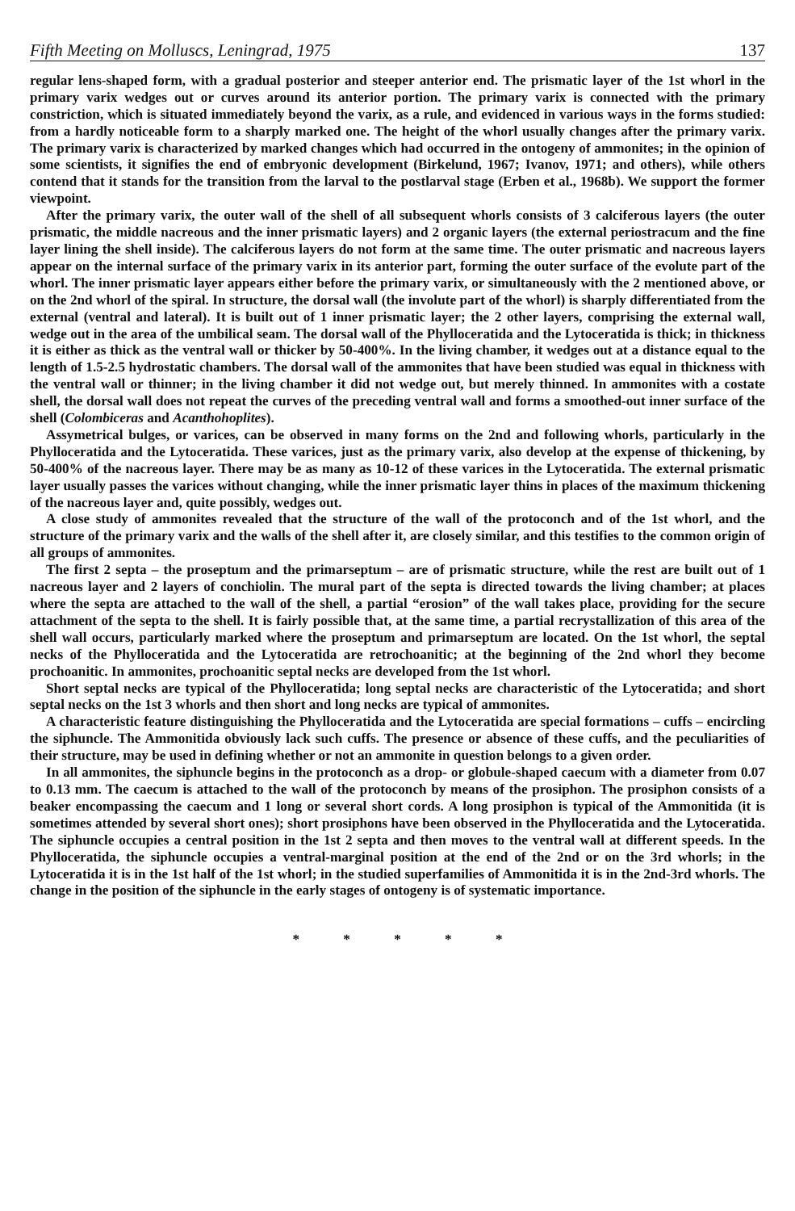Fifth Meeting on Molluscs, Leningrad, 1975 137
regular lens-shaped form, with a gradual posterior and steeper anterior end. The prismatic layer of the 1st whorl in the primary varix wedges out or curves around its anterior portion. The primary varix is connected with the primary constriction, which is situated immediately beyond the varix, as a rule, and evidenced in various ways in the forms studied: from a hardly noticeable form to a sharply marked one. The height of the whorl usually changes after the primary varix. The primary varix is characterized by marked changes which had occurred in the ontogeny of ammonites; in the opinion of some scientists, it signifies the end of embryonic development (Birkelund, 1967; Ivanov, 1971; and others), while others contend that it stands for the transition from the larval to the postlarval stage (Erben et al., 1968b). We support the former viewpoint.
After the primary varix, the outer wall of the shell of all subsequent whorls consists of 3 calciferous layers (the outer prismatic, the middle nacreous and the inner prismatic layers) and 2 organic layers (the external periostracum and the fine layer lining the shell inside). The calciferous layers do not form at the same time. The outer prismatic and nacreous layers appear on the internal surface of the primary varix in its anterior part, forming the outer surface of the evolute part of the whorl. The inner prismatic layer appears either before the primary varix, or simultaneously with the 2 mentioned above, or on the 2nd whorl of the spiral. In structure, the dorsal wall (the involute part of the whorl) is sharply differentiated from the external (ventral and lateral). It is built out of 1 inner prismatic layer; the 2 other layers, comprising the external wall, wedge out in the area of the umbilical seam. The dorsal wall of the Phylloceratida and the Lytoceratida is thick; in thickness it is either as thick as the ventral wall or thicker by 50-400%. In the living chamber, it wedges out at a distance equal to the length of 1.5-2.5 hydrostatic chambers. The dorsal wall of the ammonites that have been studied was equal in thickness with the ventral wall or thinner; in the living chamber it did not wedge out, but merely thinned. In ammonites with a costate shell, the dorsal wall does not repeat the curves of the preceding ventral wall and forms a smoothed-out inner surface of the shell (Colombiceras and Acanthohoplites).
Assymetrical bulges, or varices, can be observed in many forms on the 2nd and following whorls, particularly in the Phylloceratida and the Lytoceratida. These varices, just as the primary varix, also develop at the expense of thickening, by 50-400% of the nacreous layer. There may be as many as 10-12 of these varices in the Lytoceratida. The external prismatic layer usually passes the varices without changing, while the inner prismatic layer thins in places of the maximum thickening of the nacreous layer and, quite possibly, wedges out.
A close study of ammonites revealed that the structure of the wall of the protoconch and of the 1st whorl, and the structure of the primary varix and the walls of the shell after it, are closely similar, and this testifies to the common origin of all groups of ammonites.
The first 2 septa – the proseptum and the primarseptum – are of prismatic structure, while the rest are built out of 1 nacreous layer and 2 layers of conchiolin. The mural part of the septa is directed towards the living chamber; at places where the septa are attached to the wall of the shell, a partial “erosion” of the wall takes place, providing for the secure attachment of the septa to the shell. It is fairly possible that, at the same time, a partial recrystallization of this area of the shell wall occurs, particularly marked where the proseptum and primarseptum are located. On the 1st whorl, the septal necks of the Phylloceratida and the Lytoceratida are retrochoanitic; at the beginning of the 2nd whorl they become prochoanitic. In ammonites, prochoanitic septal necks are developed from the 1st whorl.
Short septal necks are typical of the Phylloceratida; long septal necks are characteristic of the Lytoceratida; and short septal necks on the 1st 3 whorls and then short and long necks are typical of ammonites.
A characteristic feature distinguishing the Phylloceratida and the Lytoceratida are special formations – cuffs – encircling the siphuncle. The Ammonitida obviously lack such cuffs. The presence or absence of these cuffs, and the peculiarities of their structure, may be used in defining whether or not an ammonite in question belongs to a given order.
In all ammonites, the siphuncle begins in the protoconch as a drop- or globule-shaped caecum with a diameter from 0.07 to 0.13 mm. The caecum is attached to the wall of the protoconch by means of the prosiphon. The prosiphon consists of a beaker encompassing the caecum and 1 long or several short cords. A long prosiphon is typical of the Ammonitida (it is sometimes attended by several short ones); short prosiphons have been observed in the Phylloceratida and the Lytoceratida. The siphuncle occupies a central position in the 1st 2 septa and then moves to the ventral wall at different speeds. In the Phylloceratida, the siphuncle occupies a ventral-marginal position at the end of the 2nd or on the 3rd whorls; in the Lytoceratida it is in the 1st half of the 1st whorl; in the studied superfamilies of Ammonitida it is in the 2nd-3rd whorls. The change in the position of the siphuncle in the early stages of ontogeny is of systematic importance.
* * * * *